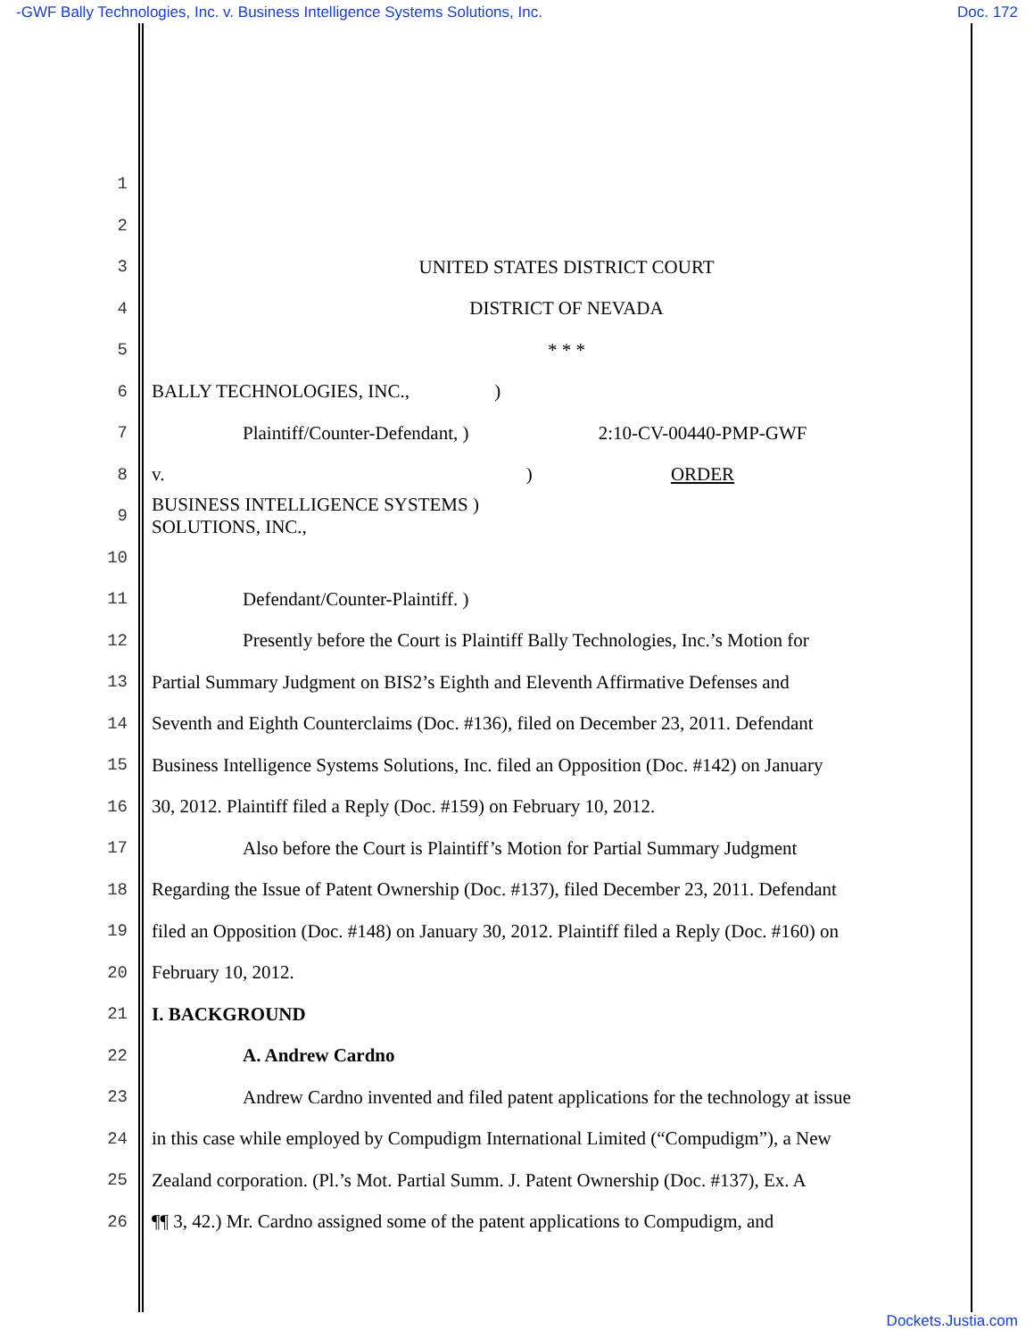-GWF Bally Technologies, Inc. v. Business Intelligence Systems Solutions, Inc. Doc. 172
1
2
3 UNITED STATES DISTRICT COURT
4 DISTRICT OF NEVADA
5 * * *
6 BALLY TECHNOLOGIES, INC., )
7 Plaintiff/Counter-Defendant, ) 2:10-CV-00440-PMP-GWF
8 v. ) ORDER
9 BUSINESS INTELLIGENCE SYSTEMS )
SOLUTIONS, INC.,
10
11 Defendant/Counter-Plaintiff. )
12 Presently before the Court is Plaintiff Bally Technologies, Inc.’s Motion for
13 Partial Summary Judgment on BIS2’s Eighth and Eleventh Affirmative Defenses and
14 Seventh and Eighth Counterclaims (Doc. #136), filed on December 23, 2011. Defendant
15 Business Intelligence Systems Solutions, Inc. filed an Opposition (Doc. #142) on January
16 30, 2012. Plaintiff filed a Reply (Doc. #159) on February 10, 2012.
17 Also before the Court is Plaintiff’s Motion for Partial Summary Judgment
18 Regarding the Issue of Patent Ownership (Doc. #137), filed December 23, 2011. Defendant
19 filed an Opposition (Doc. #148) on January 30, 2012. Plaintiff filed a Reply (Doc. #160) on
20 February 10, 2012.
21 I. BACKGROUND
22 A. Andrew Cardno
23 Andrew Cardno invented and filed patent applications for the technology at issue
24 in this case while employed by Compudigm International Limited (“Compudigm”), a New
25 Zealand corporation. (Pl.’s Mot. Partial Summ. J. Patent Ownership (Doc. #137), Ex. A
26 ¶¶ 3, 42.) Mr. Cardno assigned some of the patent applications to Compudigm, and
Dockets.Justia.com